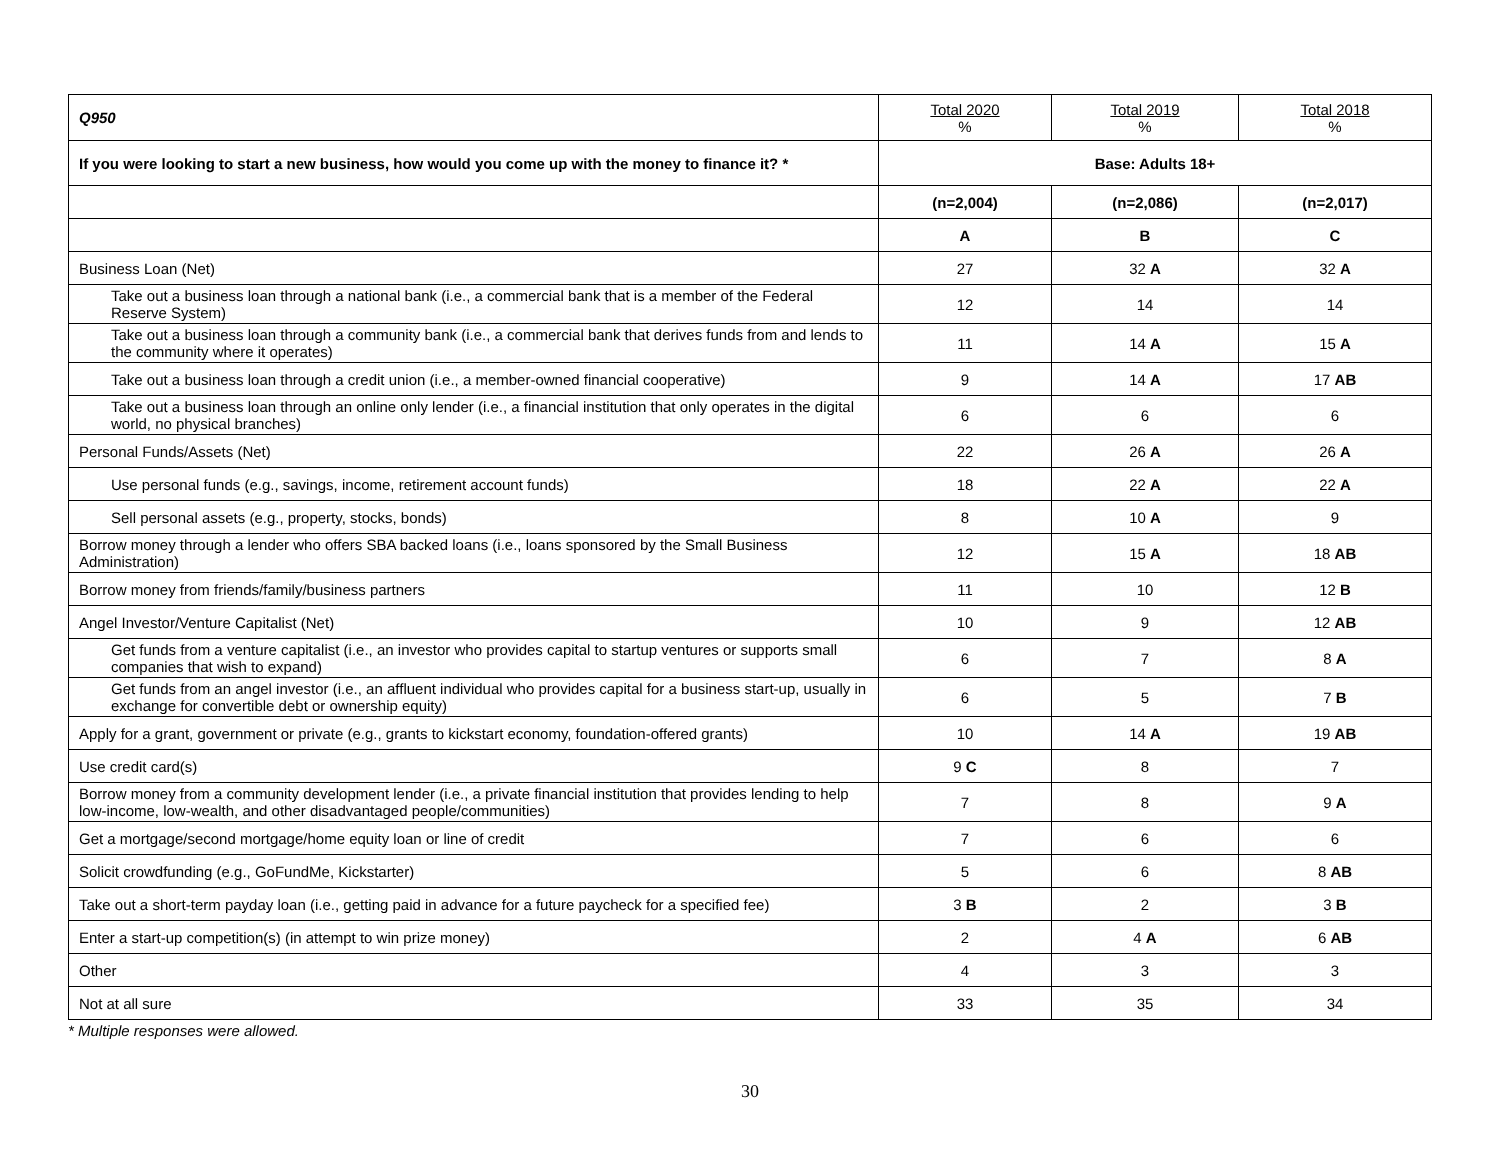| Q950 | Total 2020 % | Total 2019 % | Total 2018 % |
| If you were looking to start a new business, how would you come up with the money to finance it? * | Base: Adults 18+ | | |
| | (n=2,004) | (n=2,086) | (n=2,017) |
| | A | B | C |
| Business Loan (Net) | 27 | 32 A | 32 A |
| Take out a business loan through a national bank (i.e., a commercial bank that is a member of the Federal Reserve System) | 12 | 14 | 14 |
| Take out a business loan through a community bank (i.e., a commercial bank that derives funds from and lends to the community where it operates) | 11 | 14 A | 15 A |
| Take out a business loan through a credit union (i.e., a member-owned financial cooperative) | 9 | 14 A | 17 AB |
| Take out a business loan through an online only lender (i.e., a financial institution that only operates in the digital world, no physical branches) | 6 | 6 | 6 |
| Personal Funds/Assets (Net) | 22 | 26 A | 26 A |
| Use personal funds (e.g., savings, income, retirement account funds) | 18 | 22 A | 22 A |
| Sell personal assets (e.g., property, stocks, bonds) | 8 | 10 A | 9 |
| Borrow money through a lender who offers SBA backed loans (i.e., loans sponsored by the Small Business Administration) | 12 | 15 A | 18 AB |
| Borrow money from friends/family/business partners | 11 | 10 | 12 B |
| Angel Investor/Venture Capitalist (Net) | 10 | 9 | 12 AB |
| Get funds from a venture capitalist (i.e., an investor who provides capital to startup ventures or supports small companies that wish to expand) | 6 | 7 | 8 A |
| Get funds from an angel investor (i.e., an affluent individual who provides capital for a business start-up, usually in exchange for convertible debt or ownership equity) | 6 | 5 | 7 B |
| Apply for a grant, government or private (e.g., grants to kickstart economy, foundation-offered grants) | 10 | 14 A | 19 AB |
| Use credit card(s) | 9 C | 8 | 7 |
| Borrow money from a community development lender (i.e., a private financial institution that provides lending to help low-income, low-wealth, and other disadvantaged people/communities) | 7 | 8 | 9 A |
| Get a mortgage/second mortgage/home equity loan or line of credit | 7 | 6 | 6 |
| Solicit crowdfunding (e.g., GoFundMe, Kickstarter) | 5 | 6 | 8 AB |
| Take out a short-term payday loan (i.e., getting paid in advance for a future paycheck for a specified fee) | 3 B | 2 | 3 B |
| Enter a start-up competition(s) (in attempt to win prize money) | 2 | 4 A | 6 AB |
| Other | 4 | 3 | 3 |
| Not at all sure | 33 | 35 | 34 |
* Multiple responses were allowed.
30